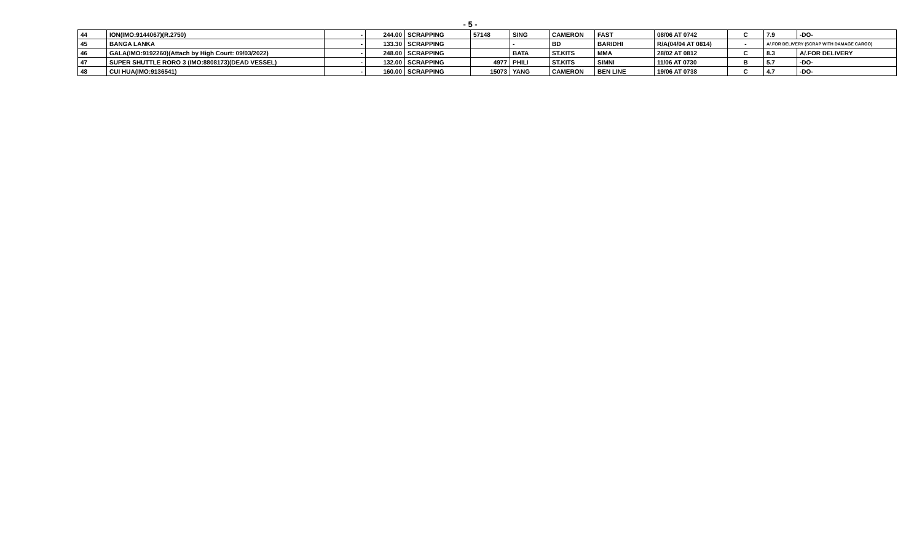- 5 -
| 44 | ION(IMO:9144067)(R.2750) | - | 244.00 | SCRAPPING | 57148 | SING | CAMERON | FAST | 08/06 AT 0742 | C | 7.9 | -DO- |
| 45 | BANGA LANKA | - | 133.30 | SCRAPPING | | - | BD | BARIDHI | R/A(04/04 AT 0814) | - | A/.FOR DELIVERY (SCRAP WITH DAMAGE CARGO) | |
| 46 | GALA(IMO:9192260)(Attach by High Court: 09/03/2022) | - | 248.00 | SCRAPPING | | BATA | ST.KITS | MMA | 28/02 AT 0812 | C | 8.3 | A/.FOR DELIVERY |
| 47 | SUPER SHUTTLE RORO 3 (IMO:8808173)(DEAD VESSEL) | - | 132.00 | SCRAPPING | 4977 | PHILI | ST.KITS | SIMNI | 11/06 AT 0730 | B | 5.7 | -DO- |
| 48 | CUI HUA(IMO:9136541) | - | 160.00 | SCRAPPING | 15073 | YANG | CAMERON | BEN LINE | 19/06 AT 0738 | C | 4.7 | -DO- |